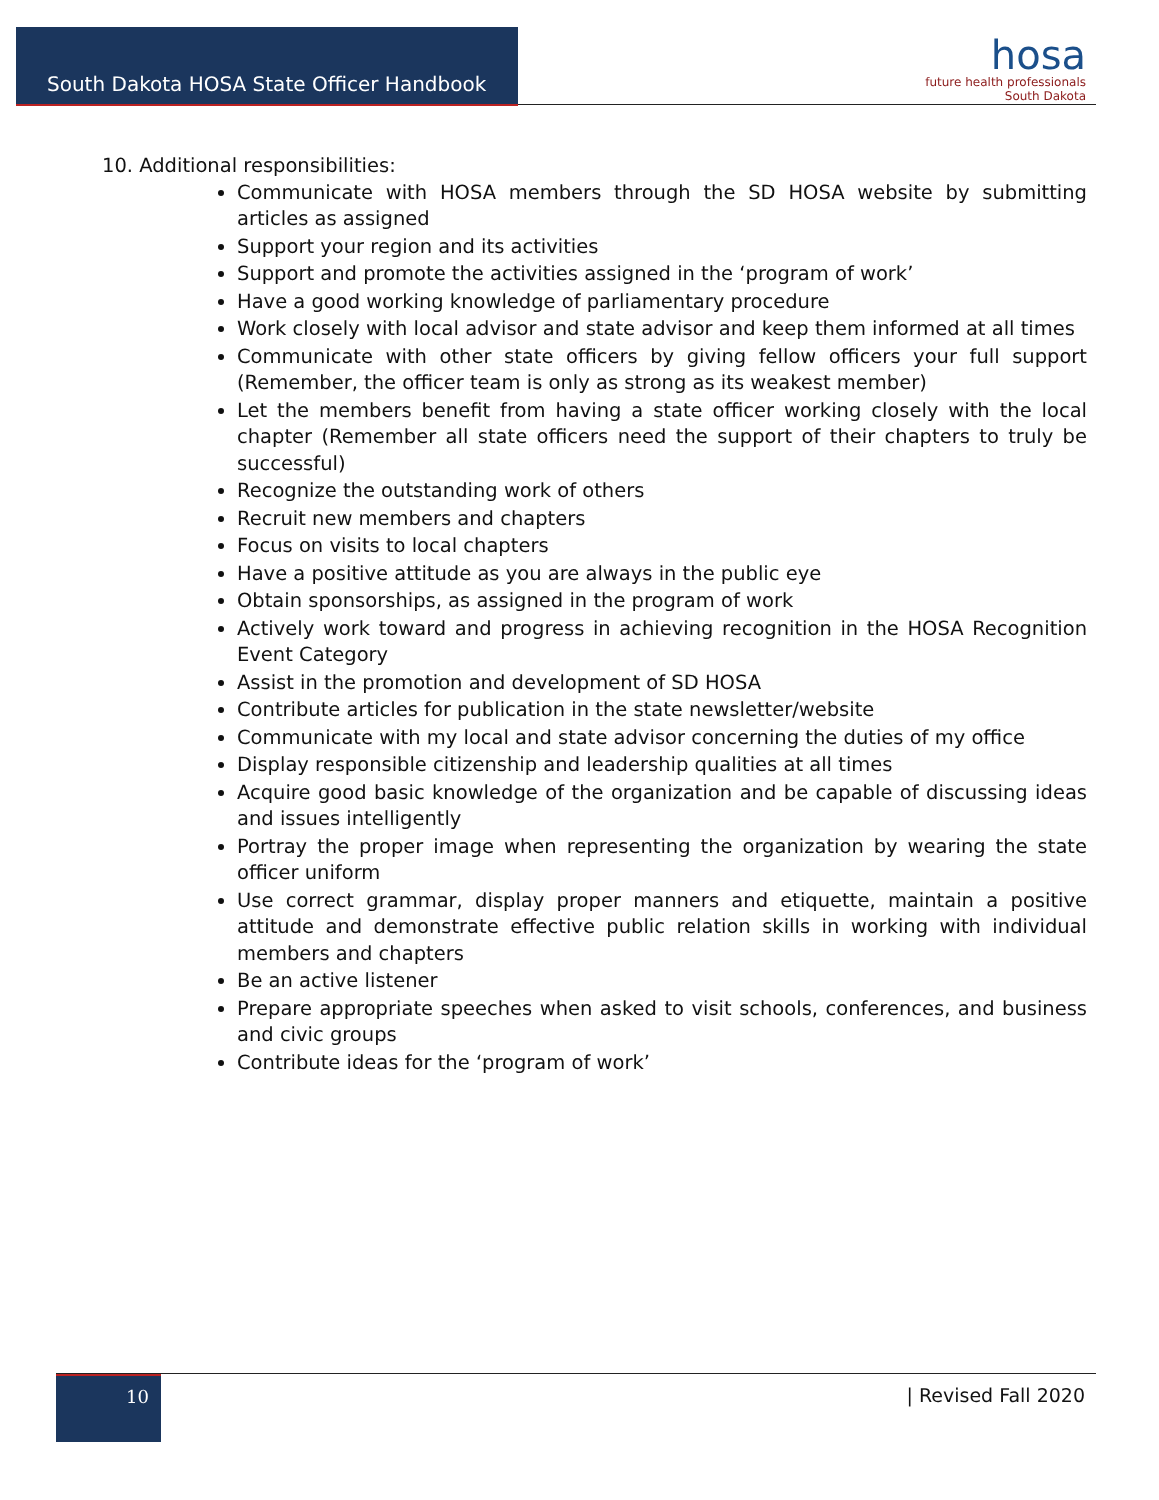South Dakota HOSA State Officer Handbook
hosa
future health professionals
South Dakota
10. Additional responsibilities:
Communicate with HOSA members through the SD HOSA website by submitting articles as assigned
Support your region and its activities
Support and promote the activities assigned in the ‘program of work’
Have a good working knowledge of parliamentary procedure
Work closely with local advisor and state advisor and keep them informed at all times
Communicate with other state officers by giving fellow officers your full support (Remember, the officer team is only as strong as its weakest member)
Let the members benefit from having a state officer working closely with the local chapter (Remember all state officers need the support of their chapters to truly be successful)
Recognize the outstanding work of others
Recruit new members and chapters
Focus on visits to local chapters
Have a positive attitude as you are always in the public eye
Obtain sponsorships, as assigned in the program of work
Actively work toward and progress in achieving recognition in the HOSA Recognition Event Category
Assist in the promotion and development of SD HOSA
Contribute articles for publication in the state newsletter/website
Communicate with my local and state advisor concerning the duties of my office
Display responsible citizenship and leadership qualities at all times
Acquire good basic knowledge of the organization and be capable of discussing ideas and issues intelligently
Portray the proper image when representing the organization by wearing the state officer uniform
Use correct grammar, display proper manners and etiquette, maintain a positive attitude and demonstrate effective public relation skills in working with individual members and chapters
Be an active listener
Prepare appropriate speeches when asked to visit schools, conferences, and business and civic groups
Contribute ideas for the ‘program of work’
10 | Revised Fall 2020